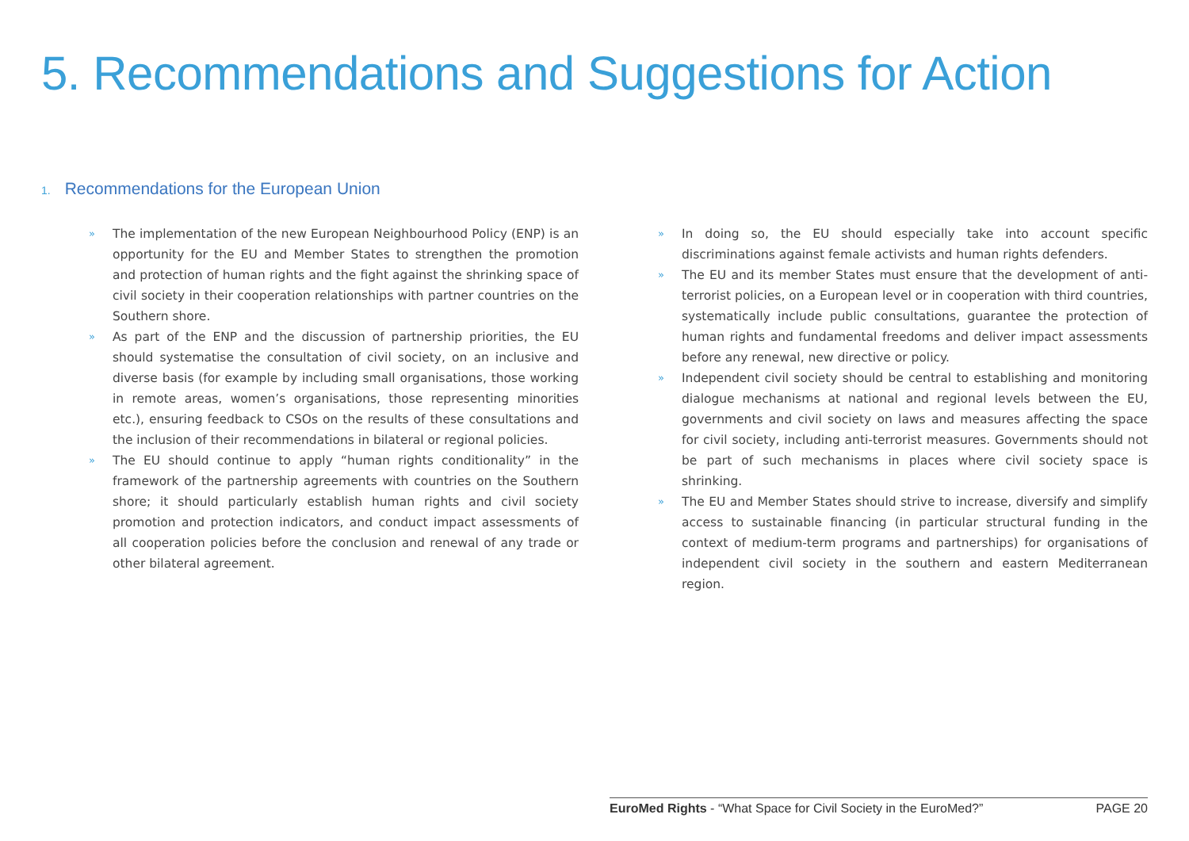5. Recommendations and Suggestions for Action
1. Recommendations for the European Union
» The implementation of the new European Neighbourhood Policy (ENP) is an opportunity for the EU and Member States to strengthen the promotion and protection of human rights and the fight against the shrinking space of civil society in their cooperation relationships with partner countries on the Southern shore.
» As part of the ENP and the discussion of partnership priorities, the EU should systematise the consultation of civil society, on an inclusive and diverse basis (for example by including small organisations, those working in remote areas, women’s organisations, those representing minorities etc.), ensuring feedback to CSOs on the results of these consultations and the inclusion of their recommendations in bilateral or regional policies.
» The EU should continue to apply “human rights conditionality” in the framework of the partnership agreements with countries on the Southern shore; it should particularly establish human rights and civil society promotion and protection indicators, and conduct impact assessments of all cooperation policies before the conclusion and renewal of any trade or other bilateral agreement.
» In doing so, the EU should especially take into account specific discriminations against female activists and human rights defenders.
» The EU and its member States must ensure that the development of anti-terrorist policies, on a European level or in cooperation with third countries, systematically include public consultations, guarantee the protection of human rights and fundamental freedoms and deliver impact assessments before any renewal, new directive or policy.
» Independent civil society should be central to establishing and monitoring dialogue mechanisms at national and regional levels between the EU, governments and civil society on laws and measures affecting the space for civil society, including anti-terrorist measures. Governments should not be part of such mechanisms in places where civil society space is shrinking.
» The EU and Member States should strive to increase, diversify and simplify access to sustainable financing (in particular structural funding in the context of medium-term programs and partnerships) for organisations of independent civil society in the southern and eastern Mediterranean region.
EuroMed Rights - “What Space for Civil Society in the EuroMed?” PAGE 20